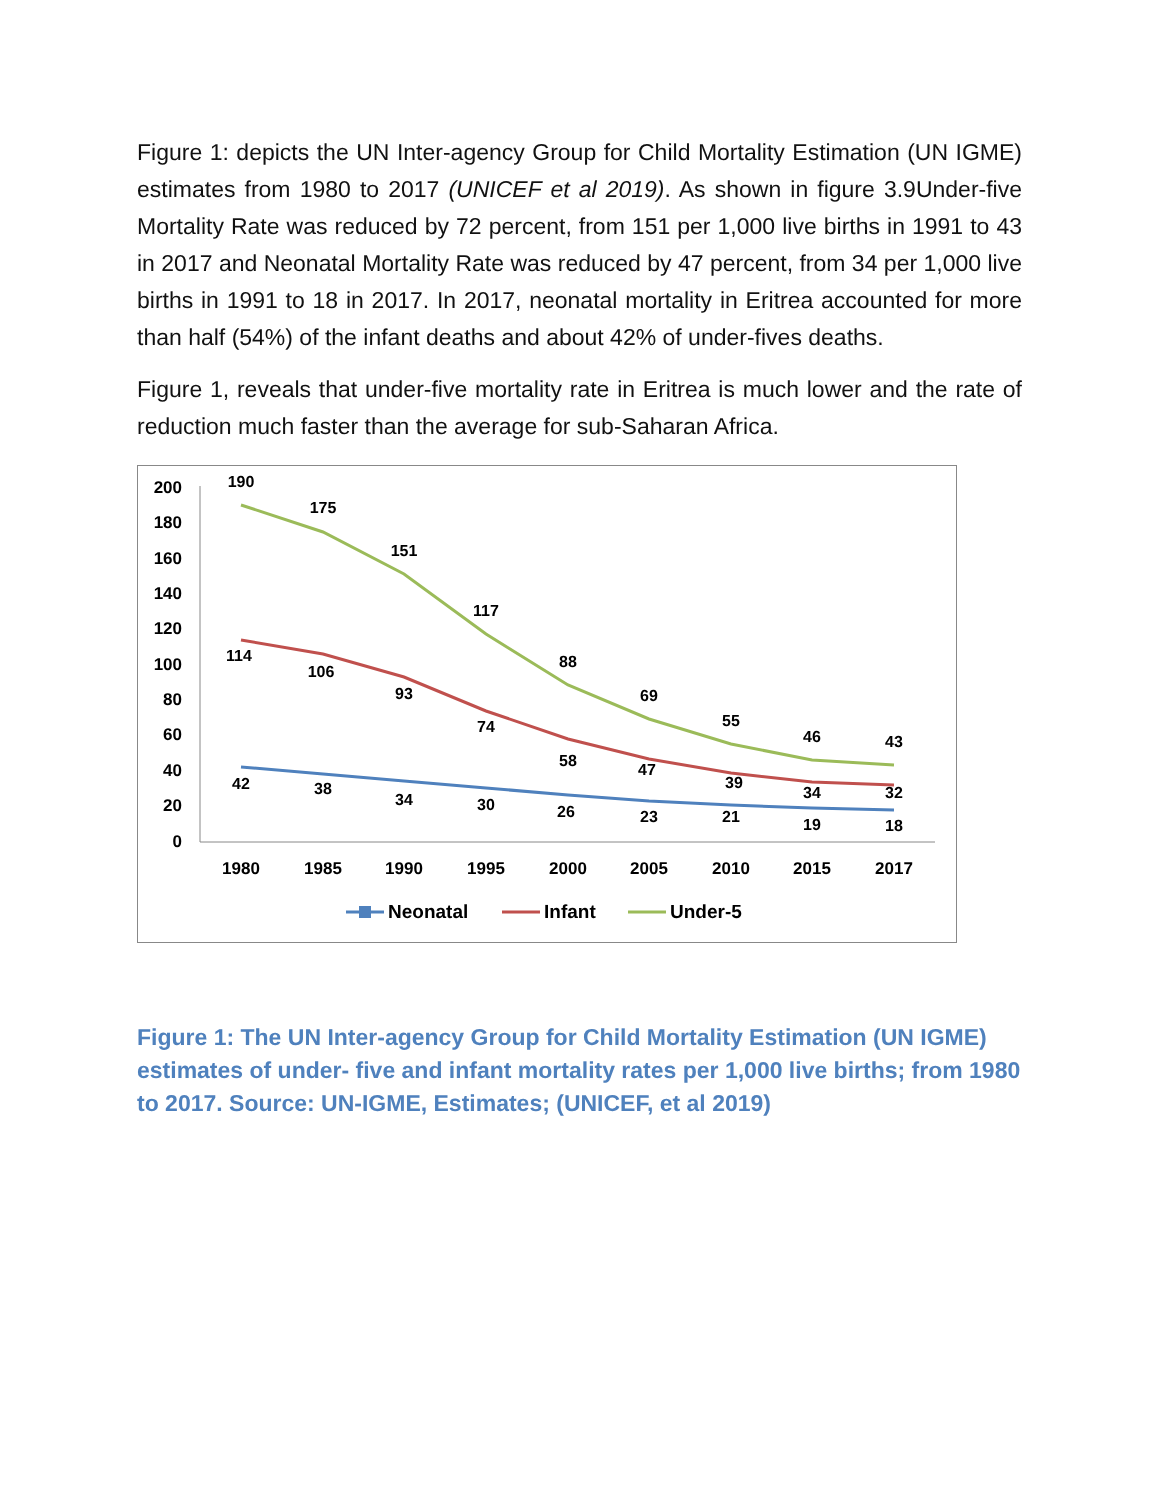Figure 1: depicts the UN Inter-agency Group for Child Mortality Estimation (UN IGME) estimates from 1980 to 2017 (UNICEF et al 2019). As shown in figure 3.9Under-five Mortality Rate was reduced by 72 percent, from 151 per 1,000 live births in 1991 to 43 in 2017 and Neonatal Mortality Rate was reduced by 47 percent, from 34 per 1,000 live births in 1991 to 18 in 2017. In 2017, neonatal mortality in Eritrea accounted for more than half (54%) of the infant deaths and about 42% of under-fives deaths.
Figure 1, reveals that under-five mortality rate in Eritrea is much lower and the rate of reduction much faster than the average for sub-Saharan Africa.
200
180
160
140
120
100
80
60
40
20
0
1980
1985
1990
1995
2000
2005
2010
2015
2017
190
175
151
117
88
69
55
46
43
114
106
93
74
58
47
39
34
32
42
38
34
30
26
23
21
19
18
Neonatal
Infant
Under-5
Figure 1: The UN Inter-agency Group for Child Mortality Estimation (UN IGME) estimates of under- five and infant mortality rates per 1,000 live births; from 1980 to 2017. Source: UN-IGME, Estimates; (UNICEF, et al 2019)